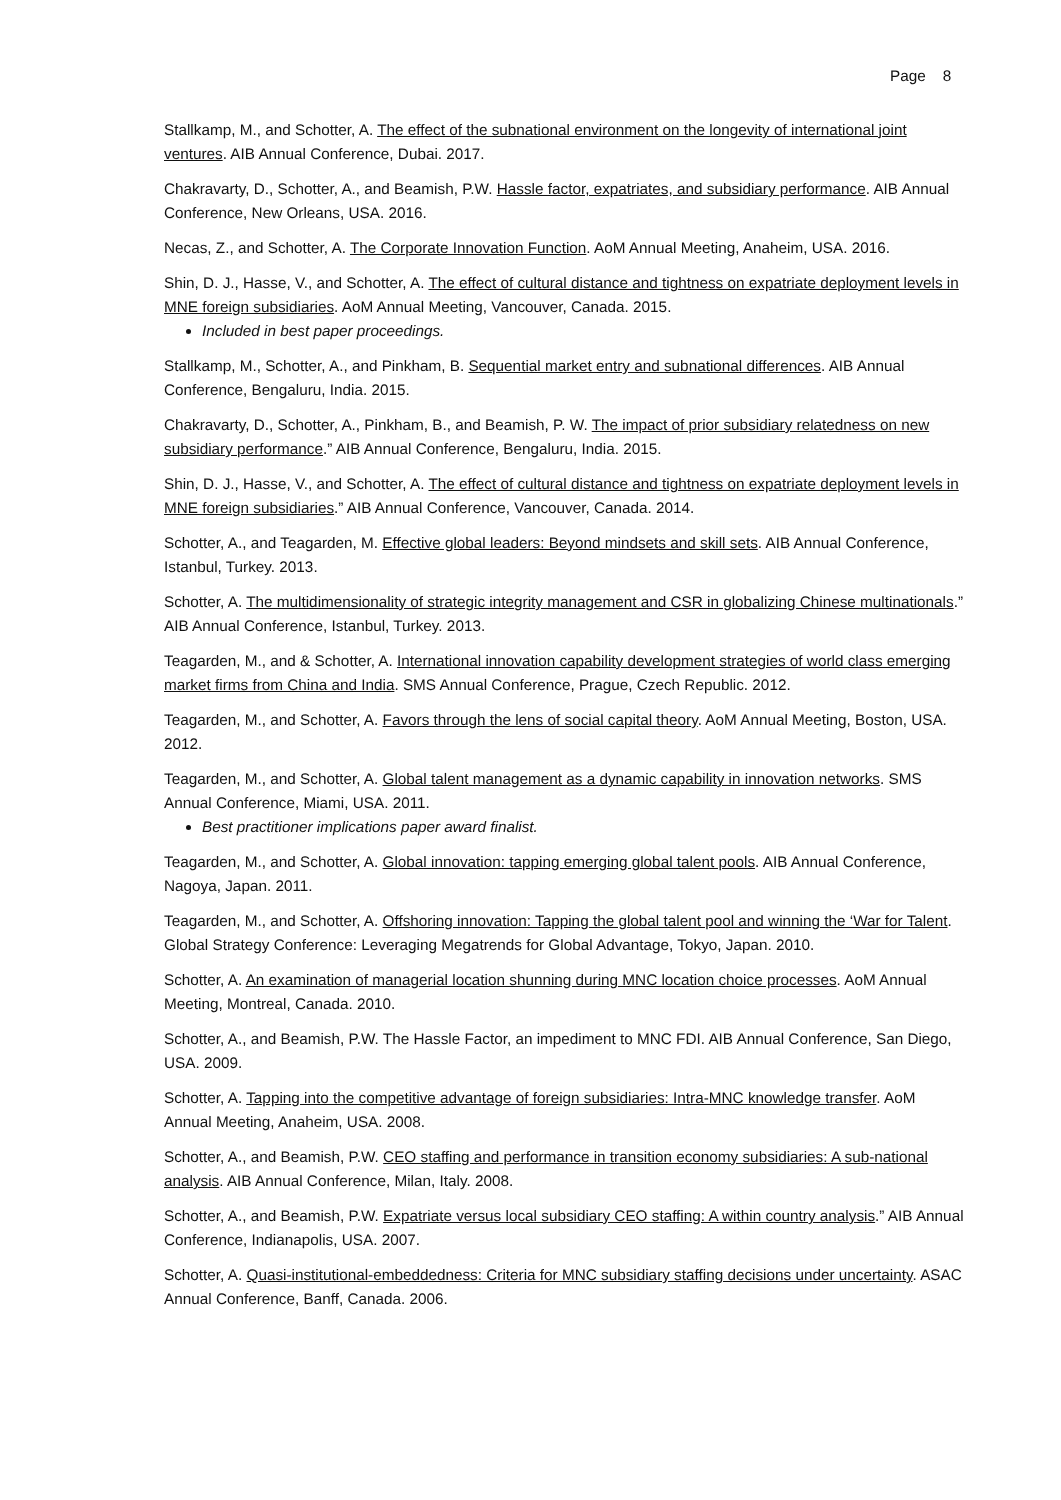Page 8
Stallkamp, M., and Schotter, A. The effect of the subnational environment on the longevity of international joint ventures. AIB Annual Conference, Dubai. 2017.
Chakravarty, D., Schotter, A., and Beamish, P.W. Hassle factor, expatriates, and subsidiary performance. AIB Annual Conference, New Orleans, USA. 2016.
Necas, Z., and Schotter, A. The Corporate Innovation Function. AoM Annual Meeting, Anaheim, USA. 2016.
Shin, D. J., Hasse, V., and Schotter, A. The effect of cultural distance and tightness on expatriate deployment levels in MNE foreign subsidiaries. AoM Annual Meeting, Vancouver, Canada. 2015.
Included in best paper proceedings.
Stallkamp, M., Schotter, A., and Pinkham, B. Sequential market entry and subnational differences. AIB Annual Conference, Bengaluru, India. 2015.
Chakravarty, D., Schotter, A., Pinkham, B., and Beamish, P. W. The impact of prior subsidiary relatedness on new subsidiary performance.” AIB Annual Conference, Bengaluru, India. 2015.
Shin, D. J., Hasse, V., and Schotter, A. The effect of cultural distance and tightness on expatriate deployment levels in MNE foreign subsidiaries.” AIB Annual Conference, Vancouver, Canada. 2014.
Schotter, A., and Teagarden, M. Effective global leaders: Beyond mindsets and skill sets. AIB Annual Conference, Istanbul, Turkey. 2013.
Schotter, A. The multidimensionality of strategic integrity management and CSR in globalizing Chinese multinationals.” AIB Annual Conference, Istanbul, Turkey. 2013.
Teagarden, M., and & Schotter, A. International innovation capability development strategies of world class emerging market firms from China and India. SMS Annual Conference, Prague, Czech Republic. 2012.
Teagarden, M., and Schotter, A. Favors through the lens of social capital theory. AoM Annual Meeting, Boston, USA. 2012.
Teagarden, M., and Schotter, A. Global talent management as a dynamic capability in innovation networks. SMS Annual Conference, Miami, USA. 2011.
Best practitioner implications paper award finalist.
Teagarden, M., and Schotter, A. Global innovation: tapping emerging global talent pools. AIB Annual Conference, Nagoya, Japan. 2011.
Teagarden, M., and Schotter, A. Offshoring innovation: Tapping the global talent pool and winning the ‘War for Talent. Global Strategy Conference: Leveraging Megatrends for Global Advantage, Tokyo, Japan. 2010.
Schotter, A. An examination of managerial location shunning during MNC location choice processes. AoM Annual Meeting, Montreal, Canada. 2010.
Schotter, A., and Beamish, P.W. The Hassle Factor, an impediment to MNC FDI. AIB Annual Conference, San Diego, USA. 2009.
Schotter, A. Tapping into the competitive advantage of foreign subsidiaries: Intra-MNC knowledge transfer. AoM Annual Meeting, Anaheim, USA. 2008.
Schotter, A., and Beamish, P.W. CEO staffing and performance in transition economy subsidiaries: A sub-national analysis. AIB Annual Conference, Milan, Italy. 2008.
Schotter, A., and Beamish, P.W. Expatriate versus local subsidiary CEO staffing: A within country analysis.” AIB Annual Conference, Indianapolis, USA. 2007.
Schotter, A. Quasi-institutional-embeddedness: Criteria for MNC subsidiary staffing decisions under uncertainty. ASAC Annual Conference, Banff, Canada. 2006.